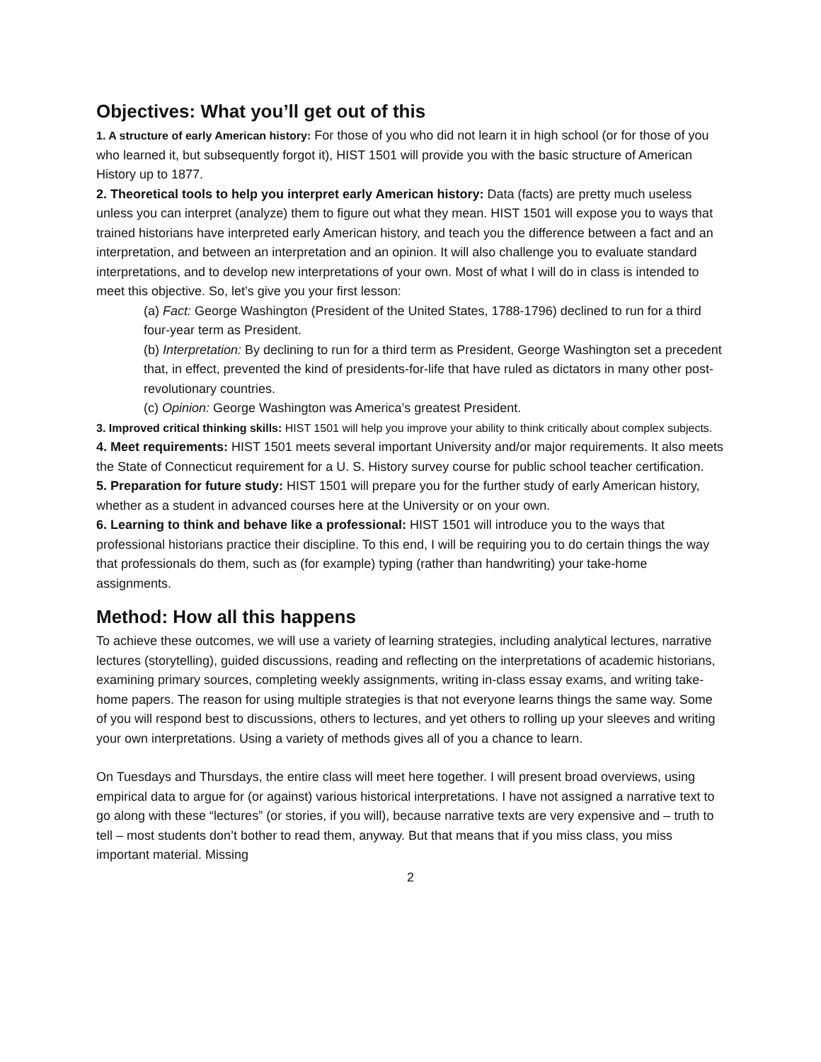Objectives: What you’ll get out of this
1. A structure of early American history: For those of you who did not learn it in high school (or for those of you who learned it, but subsequently forgot it), HIST 1501 will provide you with the basic structure of American History up to 1877.
2. Theoretical tools to help you interpret early American history: Data (facts) are pretty much useless unless you can interpret (analyze) them to figure out what they mean. HIST 1501 will expose you to ways that trained historians have interpreted early American history, and teach you the difference between a fact and an interpretation, and between an interpretation and an opinion. It will also challenge you to evaluate standard interpretations, and to develop new interpretations of your own. Most of what I will do in class is intended to meet this objective. So, let’s give you your first lesson:
(a) Fact: George Washington (President of the United States, 1788-1796) declined to run for a third four-year term as President.
(b) Interpretation: By declining to run for a third term as President, George Washington set a precedent that, in effect, prevented the kind of presidents-for-life that have ruled as dictators in many other post-revolutionary countries.
(c) Opinion: George Washington was America’s greatest President.
3. Improved critical thinking skills: HIST 1501 will help you improve your ability to think critically about complex subjects.
4. Meet requirements: HIST 1501 meets several important University and/or major requirements. It also meets the State of Connecticut requirement for a U. S. History survey course for public school teacher certification.
5. Preparation for future study: HIST 1501 will prepare you for the further study of early American history, whether as a student in advanced courses here at the University or on your own.
6. Learning to think and behave like a professional: HIST 1501 will introduce you to the ways that professional historians practice their discipline. To this end, I will be requiring you to do certain things the way that professionals do them, such as (for example) typing (rather than handwriting) your take-home assignments.
Method: How all this happens
To achieve these outcomes, we will use a variety of learning strategies, including analytical lectures, narrative lectures (storytelling), guided discussions, reading and reflecting on the interpretations of academic historians, examining primary sources, completing weekly assignments, writing in-class essay exams, and writing take-home papers. The reason for using multiple strategies is that not everyone learns things the same way. Some of you will respond best to discussions, others to lectures, and yet others to rolling up your sleeves and writing your own interpretations. Using a variety of methods gives all of you a chance to learn.
On Tuesdays and Thursdays, the entire class will meet here together. I will present broad overviews, using empirical data to argue for (or against) various historical interpretations. I have not assigned a narrative text to go along with these “lectures” (or stories, if you will), because narrative texts are very expensive and – truth to tell – most students don’t bother to read them, anyway. But that means that if you miss class, you miss important material. Missing
2